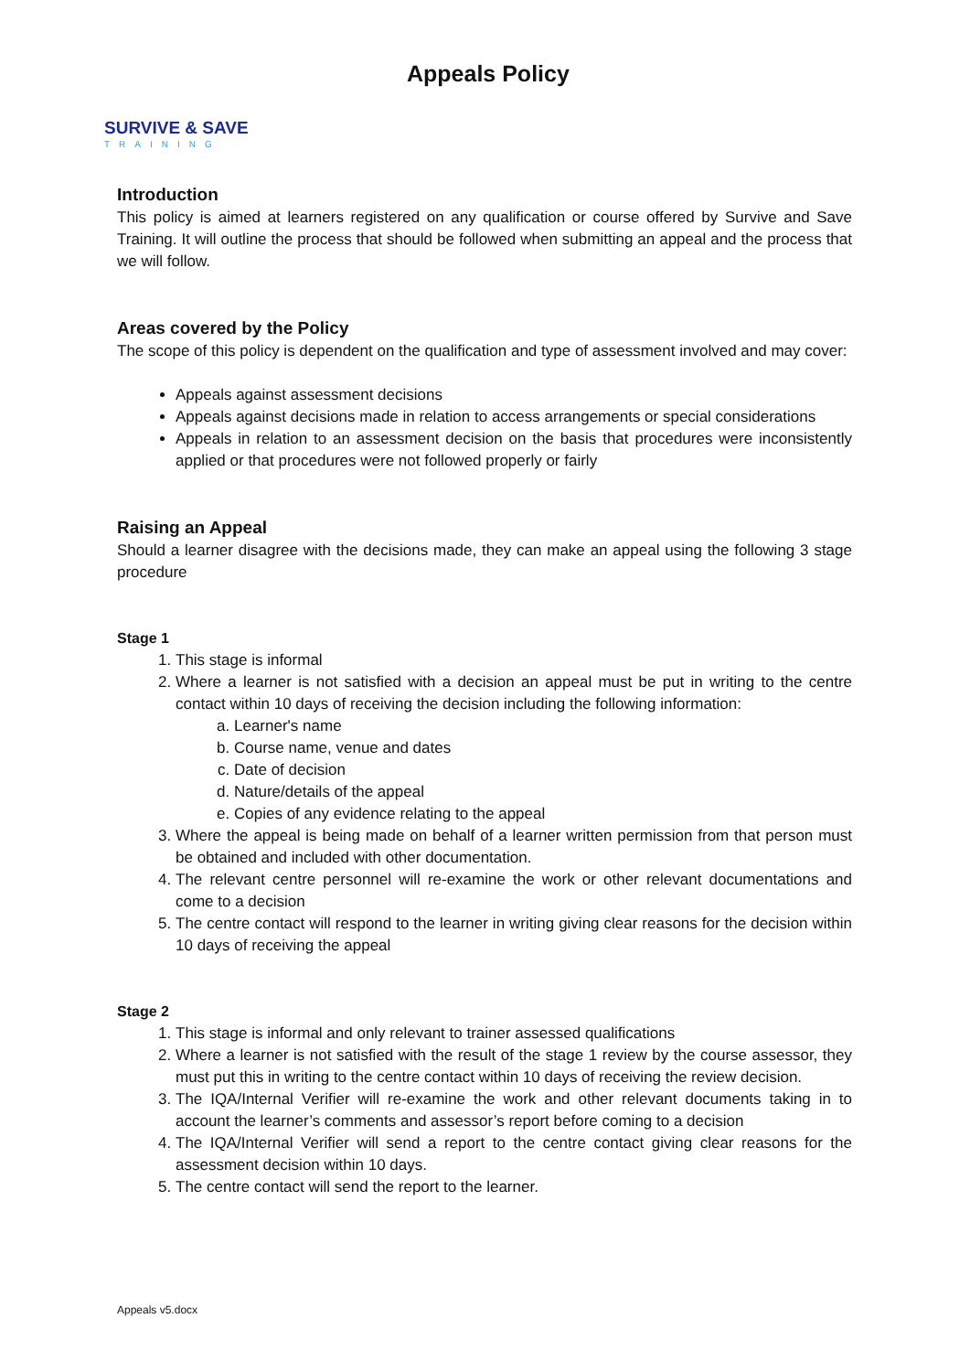SURVIVE & SAVE
TRAINING
Appeals Policy
Introduction
This policy is aimed at learners registered on any qualification or course offered by Survive and Save Training. It will outline the process that should be followed when submitting an appeal and the process that we will follow.
Areas covered by the Policy
The scope of this policy is dependent on the qualification and type of assessment involved and may cover:
Appeals against assessment decisions
Appeals against decisions made in relation to access arrangements or special considerations
Appeals in relation to an assessment decision on the basis that procedures were inconsistently applied or that procedures were not followed properly or fairly
Raising an Appeal
Should a learner disagree with the decisions made, they can make an appeal using the following 3 stage procedure
Stage 1
1. This stage is informal
2. Where a learner is not satisfied with a decision an appeal must be put in writing to the centre contact within 10 days of receiving the decision including the following information:
a. Learner's name
b. Course name, venue and dates
c. Date of decision
d. Nature/details of the appeal
e. Copies of any evidence relating to the appeal
3. Where the appeal is being made on behalf of a learner written permission from that person must be obtained and included with other documentation.
4. The relevant centre personnel will re-examine the work or other relevant documentations and come to a decision
5. The centre contact will respond to the learner in writing giving clear reasons for the decision within 10 days of receiving the appeal
Stage 2
1. This stage is informal and only relevant to trainer assessed qualifications
2. Where a learner is not satisfied with the result of the stage 1 review by the course assessor, they must put this in writing to the centre contact within 10 days of receiving the review decision.
3. The IQA/Internal Verifier will re-examine the work and other relevant documents taking in to account the learner’s comments and assessor’s report before coming to a decision
4. The IQA/Internal Verifier will send a report to the centre contact giving clear reasons for the assessment decision within 10 days.
5. The centre contact will send the report to the learner.
Appeals v5.docx